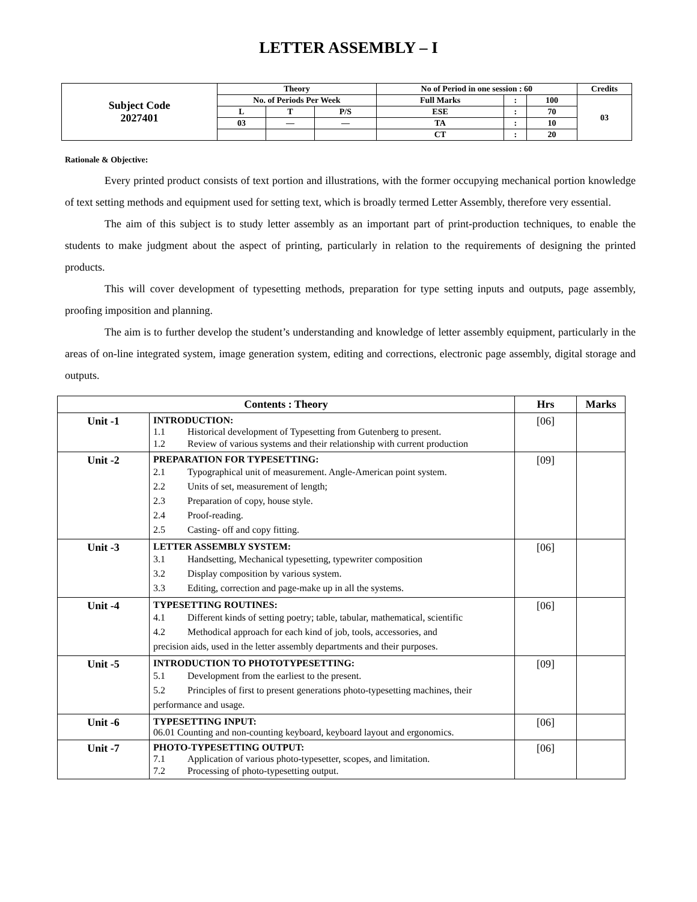LETTER ASSEMBLY – I
| Subject Code 2027401 | Theory | | | No of Period in one session : 60 | | | Credits |
| | No. of Periods Per Week | | | Full Marks | : | 100 | 03 |
| | L | T | P/S | ESE | : | 70 | |
| | 03 | — | — | TA | : | 10 | |
| | | | | CT | : | 20 | |
Rationale & Objective:
Every printed product consists of text portion and illustrations, with the former occupying mechanical portion knowledge of text setting methods and equipment used for setting text, which is broadly termed Letter Assembly, therefore very essential.
The aim of this subject is to study letter assembly as an important part of print-production techniques, to enable the students to make judgment about the aspect of printing, particularly in relation to the requirements of designing the printed products.
This will cover development of typesetting methods, preparation for type setting inputs and outputs, page assembly, proofing imposition and planning.
The aim is to further develop the student’s understanding and knowledge of letter assembly equipment, particularly in the areas of on-line integrated system, image generation system, editing and corrections, electronic page assembly, digital storage and outputs.
| Contents : Theory | | Hrs | Marks |
| --- | --- | --- | --- |
| Unit -1 | INTRODUCTION: 1.1 Historical development of Typesetting from Gutenberg to present. 1.2 Review of various systems and their relationship with current production | [06] | |
| Unit -2 | PREPARATION FOR TYPESETTING: 2.1 Typographical unit of measurement. Angle-American point system. 2.2 Units of set, measurement of length; 2.3 Preparation of copy, house style. 2.4 Proof-reading. 2.5 Casting- off and copy fitting. | [09] | |
| Unit -3 | LETTER ASSEMBLY SYSTEM: 3.1 Handsetting, Mechanical typesetting, typewriter composition 3.2 Display composition by various system. 3.3 Editing, correction and page-make up in all the systems. | [06] | |
| Unit -4 | TYPESETTING ROUTINES: 4.1 Different kinds of setting poetry; table, tabular, mathematical, scientific 4.2 Methodical approach for each kind of job, tools, accessories, and precision aids, used in the letter assembly departments and their purposes. | [06] | |
| Unit -5 | INTRODUCTION TO PHOTOTYPESETTING: 5.1 Development from the earliest to the present. 5.2 Principles of first to present generations photo-typesetting machines, their performance and usage. | [09] | |
| Unit -6 | TYPESETTING INPUT: 06.01 Counting and non-counting keyboard, keyboard layout and ergonomics. | [06] | |
| Unit -7 | PHOTO-TYPESETTING OUTPUT: 7.1 Application of various photo-typesetter, scopes, and limitation. 7.2 Processing of photo-typesetting output. | [06] | |